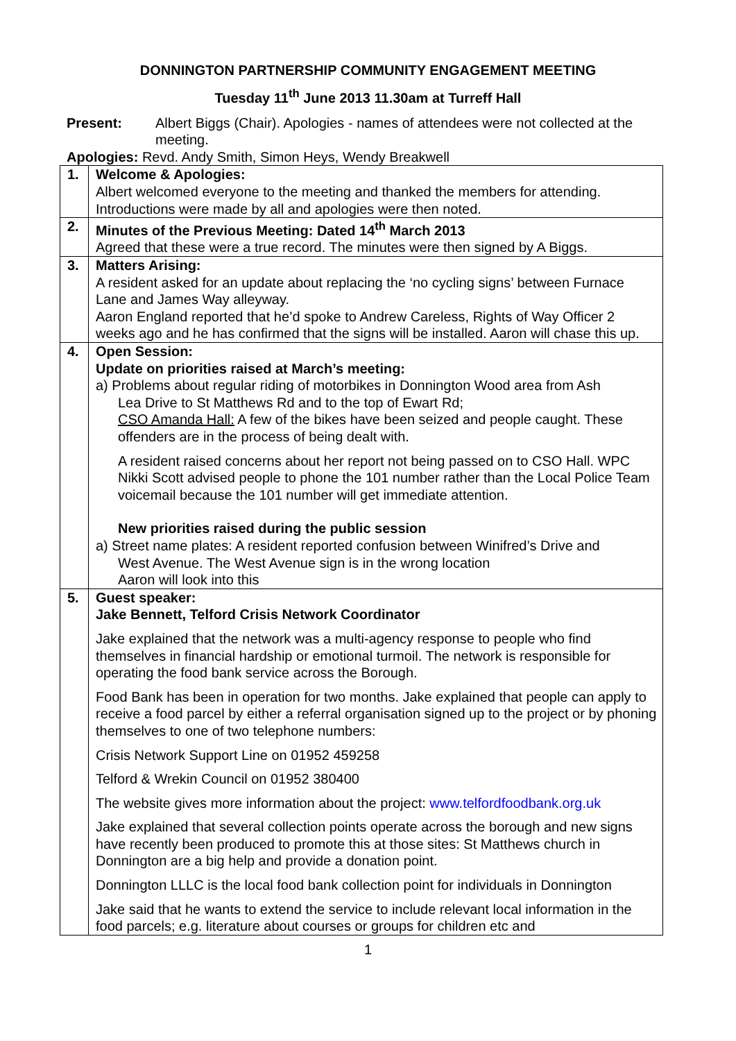DONNINGTON PARTNERSHIP COMMUNITY ENGAGEMENT MEETING
Tuesday 11<sup>th</sup> June 2013 11.30am at Turreff Hall
| Present: | Albert Biggs (Chair). Apologies - names of attendees were not collected at the meeting. |
| Apologies: Revd. Andy Smith, Simon Heys, Wendy Breakwell | |
| 1. | Welcome & Apologies: Albert welcomed everyone to the meeting and thanked the members for attending. Introductions were made by all and apologies were then noted. |
| 2. | Minutes of the Previous Meeting: Dated 14<sup>th</sup> March 2013 Agreed that these were a true record. The minutes were then signed by A Biggs. |
| 3. | Matters Arising: A resident asked for an update about replacing the ‘no cycling signs’ between Furnace Lane and James Way alleyway. Aaron England reported that he’d spoke to Andrew Careless, Rights of Way Officer 2 weeks ago and he has confirmed that the signs will be installed. Aaron will chase this up. |
| 4. | Open Session: Update on priorities raised at March’s meeting: a) Problems about regular riding of motorbikes in Donnington Wood area from Ash Lea Drive to St Matthews Rd and to the top of Ewart Rd; CSO Amanda Hall: A few of the bikes have been seized and people caught. These offenders are in the process of being dealt with. A resident raised concerns about her report not being passed on to CSO Hall. WPC Nikki Scott advised people to phone the 101 number rather than the Local Police Team voicemail because the 101 number will get immediate attention. New priorities raised during the public session a) Street name plates: A resident reported confusion between Winifred’s Drive and West Avenue. The West Avenue sign is in the wrong location Aaron will look into this |
| 5. | Guest speaker: Jake Bennett, Telford Crisis Network Coordinator Jake explained that the network was a multi-agency response to people who find themselves in financial hardship or emotional turmoil. The network is responsible for operating the food bank service across the Borough. Food Bank has been in operation for two months. Jake explained that people can apply to receive a food parcel by either a referral organisation signed up to the project or by phoning themselves to one of two telephone numbers: Crisis Network Support Line on 01952 459258 Telford & Wrekin Council on 01952 380400 The website gives more information about the project: www.telfordfoodbank.org.uk Jake explained that several collection points operate across the borough and new signs have recently been produced to promote this at those sites: St Matthews church in Donnington are a big help and provide a donation point. Donnington LLLC is the local food bank collection point for individuals in Donnington Jake said that he wants to extend the service to include relevant local information in the food parcels; e.g. literature about courses or groups for children etc and |
1